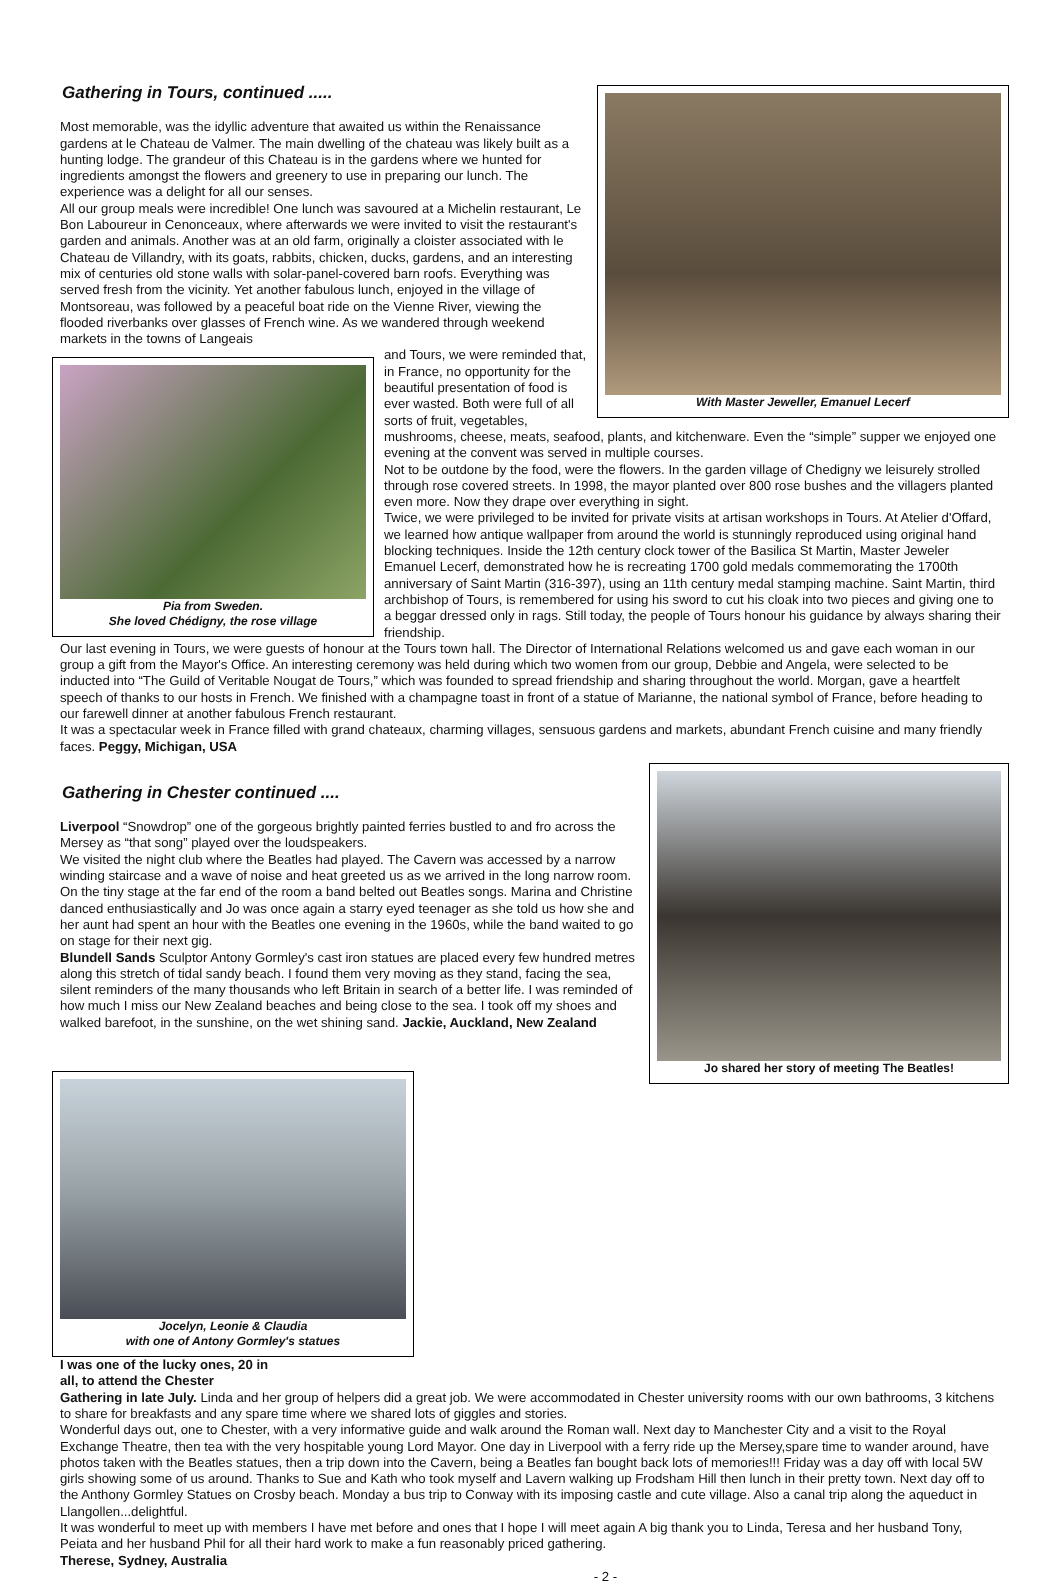With Master Jeweller, Emanuel Lecerf
Gathering in Tours, continued .....
Most memorable, was the idyllic adventure that awaited us within the Renaissance gardens at le Chateau de Valmer. The main dwelling of the chateau was likely built as a hunting lodge. The grandeur of this Chateau is in the gardens where we hunted for ingredients amongst the flowers and greenery to use in preparing our lunch. The experience was a delight for all our senses.
All our group meals were incredible! One lunch was savoured at a Michelin restaurant, Le Bon Laboureur in Cenonceaux, where afterwards we were invited to visit the restaurant's garden and animals. Another was at an old farm, originally a cloister associated with le Chateau de Villandry, with its goats, rabbits, chicken, ducks, gardens, and an interesting mix of centuries old stone walls with solar-panel-covered barn roofs. Everything was served fresh from the vicinity. Yet another fabulous lunch, enjoyed in the village of Montsoreau, was followed by a peaceful boat ride on the Vienne River, viewing the flooded riverbanks over glasses of French wine. As we wandered through weekend markets in the towns of Langeais
Pia from Sweden.
She loved Chédigny, the rose village
and Tours, we were reminded that, in France, no opportunity for the beautiful presentation of food is ever wasted. Both were full of all sorts of fruit, vegetables, mushrooms, cheese, meats, seafood, plants, and kitchenware. Even the “simple” supper we enjoyed one evening at the convent was served in multiple courses.
Not to be outdone by the food, were the flowers. In the garden village of Chedigny we leisurely strolled through rose covered streets. In 1998, the mayor planted over 800 rose bushes and the villagers planted even more. Now they drape over everything in sight.
Twice, we were privileged to be invited for private visits at artisan workshops in Tours. At Atelier d'Offard, we learned how antique wallpaper from around the world is stunningly reproduced using original hand blocking techniques. Inside the 12th century clock tower of the Basilica St Martin, Master Jeweler Emanuel Lecerf, demonstrated how he is recreating 1700 gold medals commemorating the 1700th anniversary of Saint Martin (316-397), using an 11th century medal stamping machine. Saint Martin, third archbishop of Tours, is remembered for using his sword to cut his cloak into two pieces and giving one to a beggar dressed only in rags. Still today, the people of Tours honour his guidance by always sharing their friendship.
Our last evening in Tours, we were guests of honour at the Tours town hall. The Director of International Relations welcomed us and gave each woman in our group a gift from the Mayor's Office. An interesting ceremony was held during which two women from our group, Debbie and Angela, were selected to be inducted into “The Guild of Veritable Nougat de Tours,” which was founded to spread friendship and sharing throughout the world. Morgan, gave a heartfelt speech of thanks to our hosts in French. We finished with a champagne toast in front of a statue of Marianne, the national symbol of France, before heading to our farewell dinner at another fabulous French restaurant.
It was a spectacular week in France filled with grand chateaux, charming villages, sensuous gardens and markets, abundant French cuisine and many friendly faces. Peggy, Michigan, USA
Jo shared her story of meeting The Beatles!
Gathering in Chester continued ....
Liverpool “Snowdrop” one of the gorgeous brightly painted ferries bustled to and fro across the Mersey as “that song” played over the loudspeakers.
We visited the night club where the Beatles had played. The Cavern was accessed by a narrow winding staircase and a wave of noise and heat greeted us as we arrived in the long narrow room. On the tiny stage at the far end of the room a band belted out Beatles songs. Marina and Christine danced enthusiastically and Jo was once again a starry eyed teenager as she told us how she and her aunt had spent an hour with the Beatles one evening in the 1960s, while the band waited to go on stage for their next gig.
Blundell Sands Sculptor Antony Gormley's cast iron statues are placed every few hundred metres along this stretch of tidal sandy beach. I found them very moving as they stand, facing the sea, silent reminders of the many thousands who left Britain in search of a better life. I was reminded of how much I miss our New Zealand beaches and being close to the sea. I took off my shoes and walked barefoot, in the sunshine, on the wet shining sand. Jackie, Auckland, New Zealand
Jocelyn, Leonie & Claudia
with one of Antony Gormley's statues
I was one of the lucky ones, 20 in all, to attend the Chester
Gathering in late July. Linda and her group of helpers did a great job. We were accommodated in Chester university rooms with our own bathrooms, 3 kitchens to share for breakfasts and any spare time where we shared lots of giggles and stories.
Wonderful days out, one to Chester, with a very informative guide and walk around the Roman wall. Next day to Manchester City and a visit to the Royal Exchange Theatre, then tea with the very hospitable young Lord Mayor. One day in Liverpool with a ferry ride up the Mersey,spare time to wander around, have photos taken with the Beatles statues, then a trip down into the Cavern, being a Beatles fan bought back lots of memories!!! Friday was a day off with local 5W girls showing some of us around. Thanks to Sue and Kath who took myself and Lavern walking up Frodsham Hill then lunch in their pretty town. Next day off to the Anthony Gormley Statues on Crosby beach. Monday a bus trip to Conway with its imposing castle and cute village. Also a canal trip along the aqueduct in Llangollen...delightful.
It was wonderful to meet up with members I have met before and ones that I hope I will meet again A big thank you to Linda, Teresa and her husband Tony, Peiata and her husband Phil for all their hard work to make a fun reasonably priced gathering.
Therese, Sydney, Australia
- 2 -